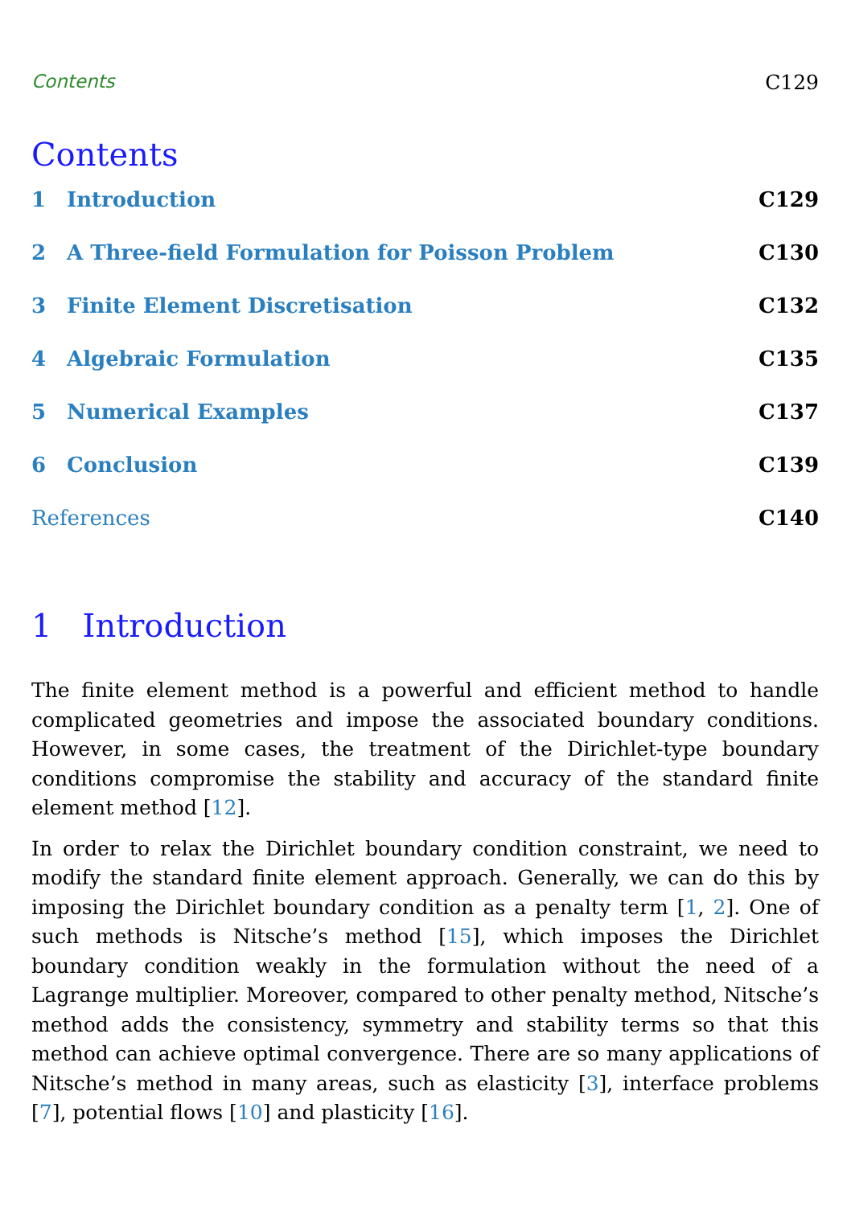Contents C129
Contents
1 Introduction C129
2 A Three-field Formulation for Poisson Problem C130
3 Finite Element Discretisation C132
4 Algebraic Formulation C135
5 Numerical Examples C137
6 Conclusion C139
References C140
1 Introduction
The finite element method is a powerful and efficient method to handle complicated geometries and impose the associated boundary conditions. However, in some cases, the treatment of the Dirichlet-type boundary conditions compromise the stability and accuracy of the standard finite element method [12].
In order to relax the Dirichlet boundary condition constraint, we need to modify the standard finite element approach. Generally, we can do this by imposing the Dirichlet boundary condition as a penalty term [1, 2]. One of such methods is Nitsche’s method [15], which imposes the Dirichlet boundary condition weakly in the formulation without the need of a Lagrange multiplier. Moreover, compared to other penalty method, Nitsche’s method adds the consistency, symmetry and stability terms so that this method can achieve optimal convergence. There are so many applications of Nitsche’s method in many areas, such as elasticity [3], interface problems [7], potential flows [10] and plasticity [16].